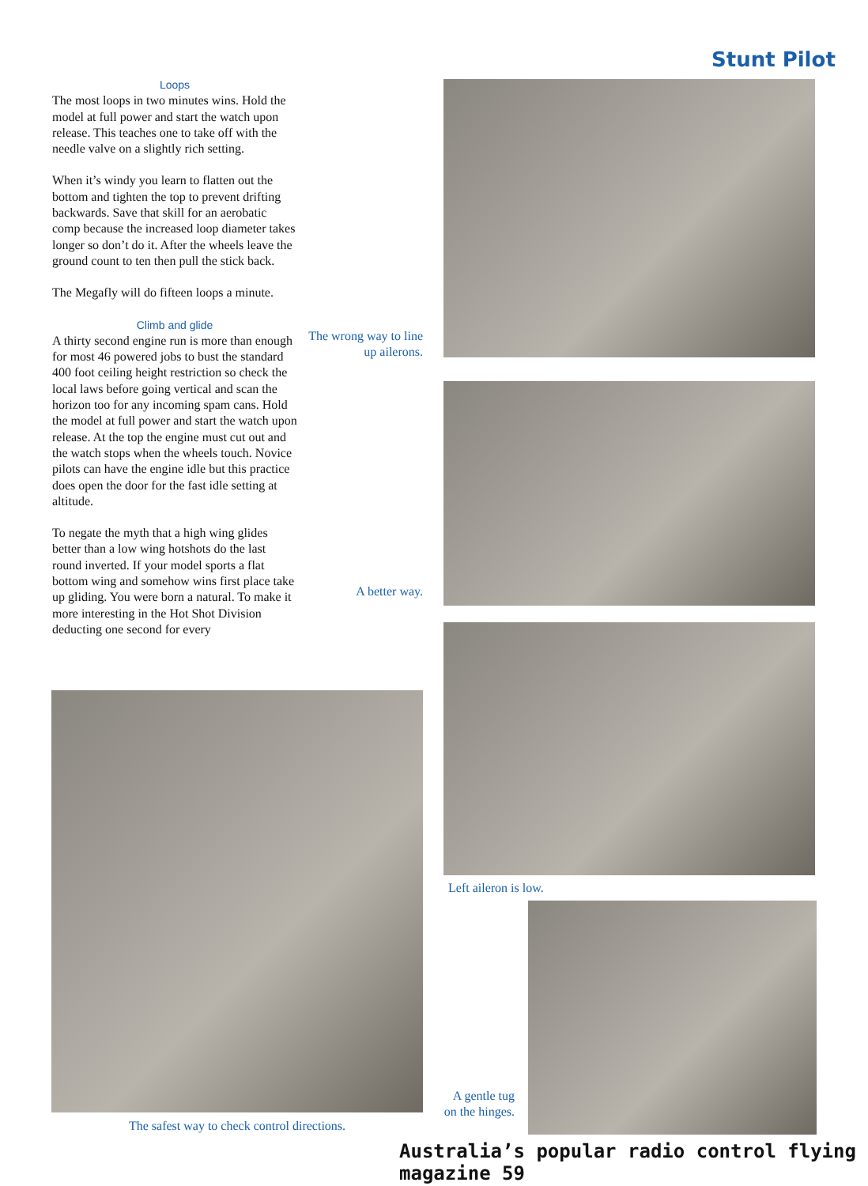Stunt Pilot
Loops
The most loops in two minutes wins. Hold the model at full power and start the watch upon release. This teaches one to take off with the needle valve on a slightly rich setting.
When it’s windy you learn to flatten out the bottom and tighten the top to prevent drifting backwards. Save that skill for an aerobatic comp because the increased loop diameter takes longer so don’t do it. After the wheels leave the ground count to ten then pull the stick back.
The Megafly will do fifteen loops a minute.
Climb and glide
A thirty second engine run is more than enough for most 46 powered jobs to bust the standard 400 foot ceiling height restriction so check the local laws before going vertical and scan the horizon too for any incoming spam cans. Hold the model at full power and start the watch upon release. At the top the engine must cut out and the watch stops when the wheels touch. Novice pilots can have the engine idle but this practice does open the door for the fast idle setting at altitude.
To negate the myth that a high wing glides better than a low wing hotshots do the last round inverted. If your model sports a flat bottom wing and somehow wins first place take up gliding. You were born a natural. To make it more interesting in the Hot Shot Division deducting one second for every
The wrong way to line up ailerons.
A better way.
Left aileron is low.
The safest way to check control directions.
A gentle tug on the hinges.
Australia’s popular radio control flying magazine 59